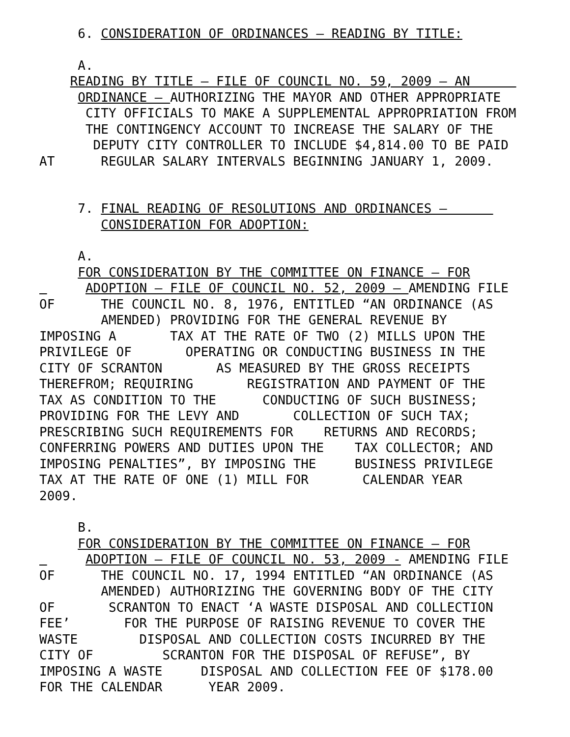6. CONSIDERATION OF ORDINANCES – READING BY TITLE:
A.
READING BY TITLE – FILE OF COUNCIL NO. 59, 2009 – AN ORDINANCE – AUTHORIZING THE MAYOR AND OTHER APPROPRIATE CITY OFFICIALS TO MAKE A SUPPLEMENTAL APPROPRIATION FROM THE CONTINGENCY ACCOUNT TO INCREASE THE SALARY OF THE DEPUTY CITY CONTROLLER TO INCLUDE $4,814.00 TO BE PAID AT REGULAR SALARY INTERVALS BEGINNING JANUARY 1, 2009.
7. FINAL READING OF RESOLUTIONS AND ORDINANCES – CONSIDERATION FOR ADOPTION:
A.
FOR CONSIDERATION BY THE COMMITTEE ON FINANCE – FOR ADOPTION – FILE OF COUNCIL NO. 52, 2009 – AMENDING FILE OF THE COUNCIL NO. 8, 1976, ENTITLED “AN ORDINANCE (AS AMENDED) PROVIDING FOR THE GENERAL REVENUE BY IMPOSING A TAX AT THE RATE OF TWO (2) MILLS UPON THE PRIVILEGE OF OPERATING OR CONDUCTING BUSINESS IN THE CITY OF SCRANTON AS MEASURED BY THE GROSS RECEIPTS THEREFROM; REQUIRING REGISTRATION AND PAYMENT OF THE TAX AS CONDITION TO THE CONDUCTING OF SUCH BUSINESS; PROVIDING FOR THE LEVY AND COLLECTION OF SUCH TAX; PRESCRIBING SUCH REQUIREMENTS FOR RETURNS AND RECORDS; CONFERRING POWERS AND DUTIES UPON THE TAX COLLECTOR; AND IMPOSING PENALTIES”, BY IMPOSING THE BUSINESS PRIVILEGE TAX AT THE RATE OF ONE (1) MILL FOR CALENDAR YEAR 2009.
B.
FOR CONSIDERATION BY THE COMMITTEE ON FINANCE – FOR ADOPTION – FILE OF COUNCIL NO. 53, 2009 - AMENDING FILE OF THE COUNCIL NO. 17, 1994 ENTITLED “AN ORDINANCE (AS AMENDED) AUTHORIZING THE GOVERNING BODY OF THE CITY OF SCRANTON TO ENACT ‘A WASTE DISPOSAL AND COLLECTION FEE’ FOR THE PURPOSE OF RAISING REVENUE TO COVER THE WASTE DISPOSAL AND COLLECTION COSTS INCURRED BY THE CITY OF SCRANTON FOR THE DISPOSAL OF REFUSE”, BY IMPOSING A WASTE DISPOSAL AND COLLECTION FEE OF $178.00 FOR THE CALENDAR YEAR 2009.